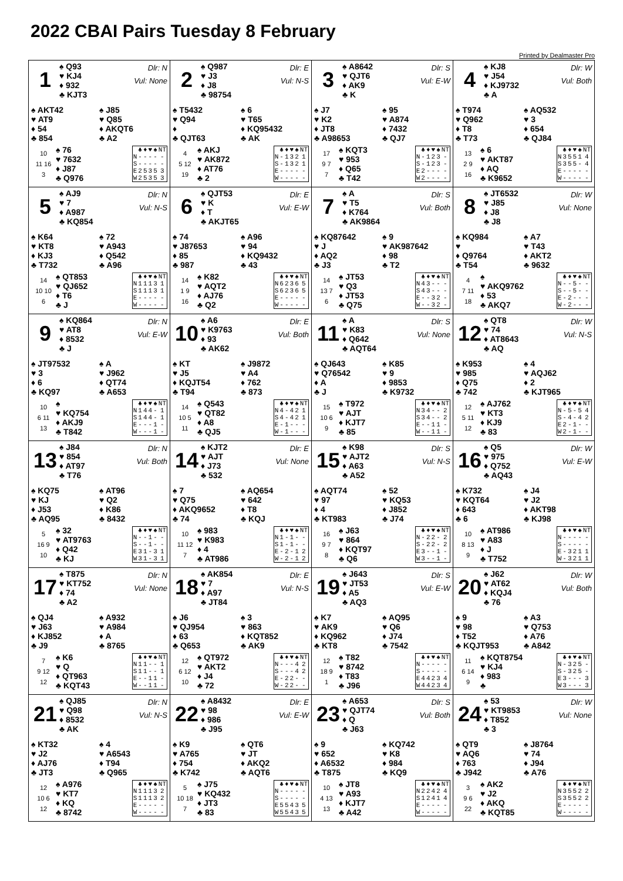2022 CBAI Pairs Tuesday 8 February
Printed by Dealmaster Pro
| 1 ♠ Q93 ♥ KJ4 ♦ 932 ♣ KJT3 Dlr: N Vul: None ♠ AKT42 ♥ AT9 ♦ 54 ♣ 854 ♠ J85 ♥ Q85 ♦ AKQT6 ♣ A2 10 11 16 3 ♠ 76 ♥ 7632 ♦ J87 ♣ Q976 / / ♣ / ♦ / ♥ / ♠ / NT / / --- / --- / --- / --- / --- / --- / / N / - / - / - / - / - / / S / - / - / - / - / - / / E / 2 / 5 / 3 / 5 / 3 / / W / 2 / 5 / 3 / 5 / 3 / | 2 ♠ Q987 ♥ J3 ♦ J8 ♣ 98754 Dlr: E Vul: N-S ♠ T5432 ♥ Q94 ♦ ♣ QJT63 ♠ 6 ♥ T65 ♦ KQ95432 ♣ AK 4 5 12 19 ♠ AKJ ♥ AK872 ♦ AT76 ♣ 2 / / ♣ / ♦ / ♥ / ♠ / NT / / --- / --- / --- / --- / --- / --- / / N / - / 1 / 3 / 2 / 1 / / S / - / 1 / 3 / 2 / 1 / / E / - / - / - / - / - / / W / - / - / - / - / - / | 3 ♠ A8642 ♥ QJT6 ♦ AK9 ♣ K Dlr: S Vul: E-W ♠ J7 ♥ K2 ♦ JT8 ♣ A98653 ♠ 95 ♥ A874 ♦ 7432 ♣ QJ7 17 9 7 7 ♠ KQT3 ♥ 953 ♦ Q65 ♣ T42 / / ♣ / ♦ / ♥ / ♠ / NT / / --- / --- / --- / --- / --- / --- / / N / - / 1 / 2 / 3 / - / / S / - / 1 / 2 / 3 / - / / E / 2 / - / - / - / - / / W / 2 / - / - / - / - / | 4 ♠ KJ8 ♥ J54 ♦ KJ9732 ♣ A Dlr: W Vul: Both ♠ T974 ♥ Q962 ♦ T8 ♣ T73 ♠ AQ532 ♥ 3 ♦ 654 ♣ QJ84 13 2 9 16 ♠ 6 ♥ AKT87 ♦ AQ ♣ K9652 / / ♣ / ♦ / ♥ / ♠ / NT / / --- / --- / --- / --- / --- / --- / / N / 3 / 5 / 5 / 1 / 4 / / S / 3 / 5 / 5 / - / 4 / / E / - / - / - / - / - / / W / - / - / - / - / - / |
| 5 ♠ AJ9 ♥ 7 ♦ A987 ♣ KQ854 Dlr: N Vul: N-S ♠ K64 ♥ KT8 ♦ KJ3 ♣ T732 ♠ 72 ♥ A943 ♦ Q542 ♣ A96 14 10 10 6 ♠ QT853 ♥ QJ652 ♦ T6 ♣ J / / ♣ / ♦ / ♥ / ♠ / NT / / --- / --- / --- / --- / --- / --- / / N / 1 / 1 / 1 / 3 / 1 / / S / 1 / 1 / 1 / 3 / 1 / / E / - / - / - / - / - / / W / - / - / - / - / - / | 6 ♠ QJT53 ♥ K ♦ T ♣ AKJT65 Dlr: E Vul: E-W ♠ 74 ♥ J87653 ♦ 85 ♣ 987 ♠ A96 ♥ 94 ♦ KQ9432 ♣ 43 14 1 9 16 ♠ K82 ♥ AQT2 ♦ AJ76 ♣ Q2 / / ♣ / ♦ / ♥ / ♠ / NT / / --- / --- / --- / --- / --- / --- / / N / 6 / 2 / 3 / 6 / 5 / / S / 6 / 2 / 3 / 6 / 5 / / E / - / - / - / - / - / / W / - / - / - / - / - / | 7 ♠ A ♥ T5 ♦ K764 ♣ AK9864 Dlr: S Vul: Both ♠ KQ87642 ♥ J ♦ AQ2 ♣ J3 ♠ 9 ♥ AK987642 ♦ 98 ♣ T2 14 13 7 6 ♠ JT53 ♥ Q3 ♦ JT53 ♣ Q75 / / ♣ / ♦ / ♥ / ♠ / NT / / --- / --- / --- / --- / --- / --- / / N / 4 / 3 / - / - / - / / S / 4 / 3 / - / - / - / / E / - / - / 3 / 2 / - / / W / - / - / 3 / 2 / - / | 8 ♠ JT6532 ♥ J85 ♦ J8 ♣ J8 Dlr: W Vul: None ♠ KQ984 ♥ ♦ Q9764 ♣ T54 ♠ A7 ♥ T43 ♦ AKT2 ♣ 9632 4 7 11 18 ♠ ♥ AKQ9762 ♦ 53 ♣ AKQ7 / / ♣ / ♦ / ♥ / ♠ / NT / / --- / --- / --- / --- / --- / --- / / N / - / - / 5 / - / - / / S / - / - / 5 / - / - / / E / - / 2 / - / - / - / / W / - / 2 / - / - / - / |
| 9 ♠ KQ864 ♥ AT8 ♦ 8532 ♣ J Dlr: N Vul: E-W ♠ JT97532 ♥ 3 ♦ 6 ♣ KQ97 ♠ A ♥ J962 ♦ QT74 ♣ A653 10 6 11 13 ♠ ♥ KQ754 ♦ AKJ9 ♣ T842 / / ♣ / ♦ / ♥ / ♠ / NT / / --- / --- / --- / --- / --- / --- / / N / 1 / 4 / 4 / - / 1 / / S / 1 / 4 / 4 / - / 1 / / E / - / - / - / 1 / - / / W / - / - / - / 1 / - / | 10 ♠ A6 ♥ K9763 ♦ 93 ♣ AK62 Dlr: E Vul: Both ♠ KT ♥ J5 ♦ KQJT54 ♣ T94 ♠ J9872 ♥ A4 ♦ 762 ♣ 873 14 10 5 11 ♠ Q543 ♥ QT82 ♦ A8 ♣ QJ5 / / ♣ / ♦ / ♥ / ♠ / NT / / --- / --- / --- / --- / --- / --- / / N / 4 / - / 4 / 2 / 1 / / S / 4 / - / 4 / 2 / 1 / / E / - / 1 / - / - / - / / W / - / 1 / - / - / - / | 11 ♠ A ♥ K83 ♦ Q642 ♣ AQT64 Dlr: S Vul: None ♠ QJ643 ♥ Q76542 ♦ A ♣ J ♠ K85 ♥ 9 ♦ 9853 ♣ K9732 15 10 6 9 ♠ T972 ♥ AJT ♦ KJT7 ♣ 85 / / ♣ / ♦ / ♥ / ♠ / NT / / --- / --- / --- / --- / --- / --- / / N / 3 / 4 / - / - / 2 / / S / 3 / 4 / - / - / 2 / / E / - / - / 1 / 1 / - / / W / - / - / 1 / 1 / - / | 12 ♠ QT8 ♥ 74 ♦ AT8643 ♣ AQ Dlr: W Vul: N-S ♠ K953 ♥ 985 ♦ Q75 ♣ 742 ♠ 4 ♥ AQJ62 ♦ 2 ♣ KJT965 12 5 11 12 ♠ AJ762 ♥ KT3 ♦ KJ9 ♣ 83 / / ♣ / ♦ / ♥ / ♠ / NT / / --- / --- / --- / --- / --- / --- / / N / - / 5 / - / 5 / 4 / / S / - / 4 / - / 4 / 2 / / E / 2 / - / 1 / - / - / / W / 2 / - / 1 / - / - / |
| 13 ♠ J84 ♥ 854 ♦ AT97 ♣ T76 Dlr: N Vul: Both ♠ KQ75 ♥ KJ ♦ J53 ♣ AQ95 ♠ AT96 ♥ Q2 ♦ K86 ♣ 8432 5 16 9 10 ♠ 32 ♥ AT9763 ♦ Q42 ♣ KJ / / ♣ / ♦ / ♥ / ♠ / NT / / --- / --- / --- / --- / --- / --- / / N / - / - / 1 / - / - / / S / - / - / 1 / - / - / / E / 3 / 1 / - / 3 / 1 / / W / 3 / 1 / - / 3 / 1 / | 14 ♠ KJT2 ♥ AJT ♦ J73 ♣ 532 Dlr: E Vul: None ♠ 7 ♥ Q75 ♦ AKQ9652 ♣ 74 ♠ AQ654 ♥ 642 ♦ T8 ♣ KQJ 10 11 12 7 ♠ 983 ♥ K983 ♦ 4 ♣ AT986 / / ♣ / ♦ / ♥ / ♠ / NT / / --- / --- / --- / --- / --- / --- / / N / 1 / - / 1 / - / - / / S / 1 / - / 1 / - / - / / E / - / 2 / - / 1 / 2 / / W / - / 2 / - / 1 / 2 / | 15 ♠ K98 ♥ AJT2 ♦ A63 ♣ A52 Dlr: S Vul: N-S ♠ AQT74 ♥ 97 ♦ 4 ♣ KT983 ♠ 52 ♥ KQ53 ♦ J852 ♣ J74 16 9 7 8 ♠ J63 ♥ 864 ♦ KQT97 ♣ Q6 / / ♣ / ♦ / ♥ / ♠ / NT / / --- / --- / --- / --- / --- / --- / / N / - / 2 / 2 / - / 2 / / S / - / 2 / 2 / - / 2 / / E / 3 / - / - / 1 / - / / W / 3 / - / - / 1 / - / | 16 ♠ Q5 ♥ 975 ♦ Q752 ♣ AQ43 Dlr: W Vul: E-W ♠ K732 ♥ KQT64 ♦ 643 ♣ 6 ♠ J4 ♥ J2 ♦ AKT98 ♣ KJ98 10 8 13 9 ♠ AT986 ♥ A83 ♦ J ♣ T752 / / ♣ / ♦ / ♥ / ♠ / NT / / --- / --- / --- / --- / --- / --- / / N / - / - / - / - / - / / S / - / - / - / - / - / / E / - / 3 / 2 / 1 / 1 / / W / - / 3 / 2 / 1 / 1 / |
| 17 ♠ T875 ♥ KT752 ♦ 74 ♣ A2 Dlr: N Vul: None ♠ QJ4 ♥ J63 ♦ KJ852 ♣ J9 ♠ A932 ♥ A984 ♦ A ♣ 8765 7 9 12 12 ♠ K6 ♥ Q ♦ QT963 ♣ KQT43 / / ♣ / ♦ / ♥ / ♠ / NT / / --- / --- / --- / --- / --- / --- / / N / 1 / 1 / - / - / 1 / / S / 1 / 1 / - / - / 1 / / E / - / - / 1 / 1 / - / / W / - / - / 1 / 1 / - / | 18 ♠ AK854 ♥ 7 ♦ A97 ♣ JT84 Dlr: E Vul: N-S ♠ J6 ♥ QJ954 ♦ 63 ♣ Q653 ♠ 3 ♥ 863 ♦ KQT852 ♣ AK9 12 6 12 10 ♠ QT972 ♥ AKT2 ♦ J4 ♣ 72 / / ♣ / ♦ / ♥ / ♠ / NT / / --- / --- / --- / --- / --- / --- / / N / - / - / - / 4 / 2 / / S / - / - / - / 4 / 2 / / E / - / 2 / 2 / - / - / / W / - / 2 / 2 / - / - / | 19 ♠ J643 ♥ JT53 ♦ A5 ♣ AQ3 Dlr: S Vul: E-W ♠ K7 ♥ AK9 ♦ KQ962 ♣ KT8 ♠ AQ95 ♥ Q6 ♦ J74 ♣ 7542 12 18 9 1 ♠ T82 ♥ 8742 ♦ T83 ♣ J96 / / ♣ / ♦ / ♥ / ♠ / NT / / --- / --- / --- / --- / --- / --- / / N / - / - / - / - / - / / S / - / - / - / - / - / / E / 4 / 4 / 2 / 3 / 4 / / W / 4 / 4 / 2 / 3 / 4 / | 20 ♠ J62 ♥ AT62 ♦ KQJ4 ♣ 76 Dlr: W Vul: Both ♠ 9 ♥ 98 ♦ T52 ♣ KQJT953 ♠ A3 ♥ Q753 ♦ A76 ♣ A842 11 6 14 9 ♠ KQT8754 ♥ KJ4 ♦ 983 ♣ / / ♣ / ♦ / ♥ / ♠ / NT / / --- / --- / --- / --- / --- / --- / / N / - / 3 / 2 / 5 / - / / S / - / 3 / 2 / 5 / - / / E / 3 / - / - / - / 3 / / W / 3 / - / - / - / 3 / |
| 21 ♠ QJ85 ♥ Q98 ♦ 8532 ♣ AK Dlr: N Vul: N-S ♠ KT32 ♥ J2 ♦ AJ76 ♣ JT3 ♠ 4 ♥ A6543 ♦ T94 ♣ Q965 12 10 6 12 ♠ A976 ♥ KT7 ♦ KQ ♣ 8742 / / ♣ / ♦ / ♥ / ♠ / NT / / --- / --- / --- / --- / --- / --- / / N / 1 / 1 / 1 / 3 / 2 / / S / 1 / 1 / 1 / 3 / 2 / / E / - / - / - / - / - / / W / - / - / - / - / - / | 22 ♠ A8432 ♥ 98 ♦ 986 ♣ J95 Dlr: E Vul: E-W ♠ K9 ♥ A765 ♦ 754 ♣ K742 ♠ QT6 ♥ JT ♦ AKQ2 ♣ AQT6 5 10 18 7 ♠ J75 ♥ KQ432 ♦ JT3 ♣ 83 / / ♣ / ♦ / ♥ / ♠ / NT / / --- / --- / --- / --- / --- / --- / / N / - / - / - / - / - / / S / - / - / - / - / - / / E / 5 / 5 / 4 / 3 / 5 / / W / 5 / 5 / 4 / 3 / 5 / | 23 ♠ A653 ♥ QJT74 ♦ Q ♣ J63 Dlr: S Vul: Both ♠ 9 ♥ 652 ♦ A6532 ♣ T875 ♠ KQ742 ♥ K8 ♦ 984 ♣ KQ9 10 4 13 13 ♠ JT8 ♥ A93 ♦ KJT7 ♣ A42 / / ♣ / ♦ / ♥ / ♠ / NT / / --- / --- / --- / --- / --- / --- / / N / 2 / 2 / 4 / 2 / 4 / / S / 1 / 2 / 4 / 1 / 4 / / E / - / - / - / - / - / / W / - / - / - / - / - / | 24 ♠ 53 ♥ KT9853 ♦ T852 ♣ 3 Dlr: W Vul: None ♠ QT9 ♥ AQ6 ♦ 763 ♣ J942 ♠ J8764 ♥ 74 ♦ J94 ♣ A76 3 9 6 22 ♠ AK2 ♥ J2 ♦ AKQ ♣ KQT85 / / ♣ / ♦ / ♥ / ♠ / NT / / --- / --- / --- / --- / --- / --- / / N / 3 / 5 / 5 / 2 / 2 / / S / 3 / 5 / 5 / 2 / 2 / / E / - / - / - / - / - / / W / - / - / - / - / - / |